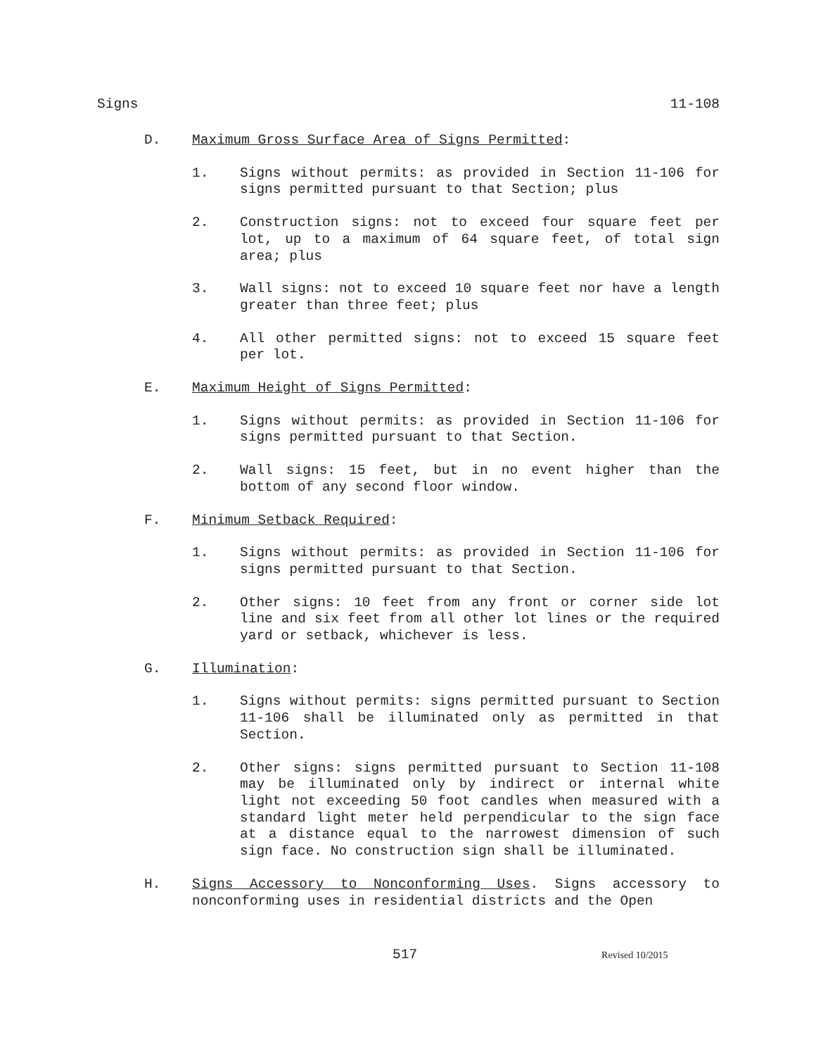Signs 11-108
D. Maximum Gross Surface Area of Signs Permitted:
1. Signs without permits: as provided in Section 11-106 for signs permitted pursuant to that Section; plus
2. Construction signs: not to exceed four square feet per lot, up to a maximum of 64 square feet, of total sign area; plus
3. Wall signs: not to exceed 10 square feet nor have a length greater than three feet; plus
4. All other permitted signs: not to exceed 15 square feet per lot.
E. Maximum Height of Signs Permitted:
1. Signs without permits: as provided in Section 11-106 for signs permitted pursuant to that Section.
2. Wall signs: 15 feet, but in no event higher than the bottom of any second floor window.
F. Minimum Setback Required:
1. Signs without permits: as provided in Section 11-106 for signs permitted pursuant to that Section.
2. Other signs: 10 feet from any front or corner side lot line and six feet from all other lot lines or the required yard or setback, whichever is less.
G. Illumination:
1. Signs without permits: signs permitted pursuant to Section 11-106 shall be illuminated only as permitted in that Section.
2. Other signs: signs permitted pursuant to Section 11-108 may be illuminated only by indirect or internal white light not exceeding 50 foot candles when measured with a standard light meter held perpendicular to the sign face at a distance equal to the narrowest dimension of such sign face. No construction sign shall be illuminated.
H. Signs Accessory to Nonconforming Uses. Signs accessory to nonconforming uses in residential districts and the Open
517 Revised 10/2015